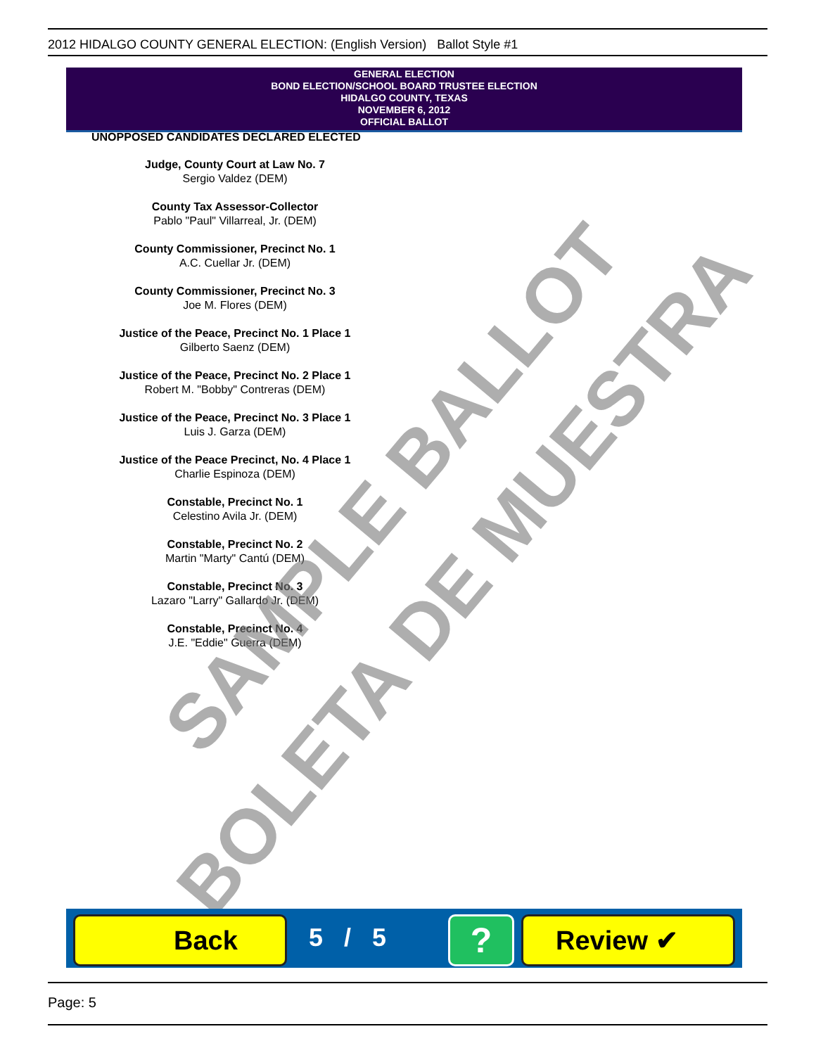2012 HIDALGO COUNTY GENERAL ELECTION: (English Version) Ballot Style #1
GENERAL ELECTION
BOND ELECTION/SCHOOL BOARD TRUSTEE ELECTION
HIDALGO COUNTY, TEXAS
NOVEMBER 6, 2012
OFFICIAL BALLOT
UNOPPOSED CANDIDATES DECLARED ELECTED
Judge, County Court at Law No. 7
Sergio Valdez (DEM)
County Tax Assessor-Collector
Pablo "Paul" Villarreal, Jr. (DEM)
County Commissioner, Precinct No. 1
A.C. Cuellar Jr. (DEM)
County Commissioner, Precinct No. 3
Joe M. Flores (DEM)
Justice of the Peace, Precinct No. 1 Place 1
Gilberto Saenz (DEM)
Justice of the Peace, Precinct No. 2 Place 1
Robert M. "Bobby" Contreras (DEM)
Justice of the Peace, Precinct No. 3 Place 1
Luis J. Garza (DEM)
Justice of the Peace Precinct, No. 4 Place 1
Charlie Espinoza (DEM)
Constable, Precinct No. 1
Celestino Avila Jr. (DEM)
Constable, Precinct No. 2
Martin "Marty" Cantú (DEM)
Constable, Precinct No. 3
Lazaro "Larry" Gallardo Jr. (DEM)
Constable, Precinct No. 4
J.E. "Eddie" Guerra (DEM)
SAMPLE BALLOT
BOLETA DE MUESTRA
Back 5 / 5 ? Review ✔
Page: 5